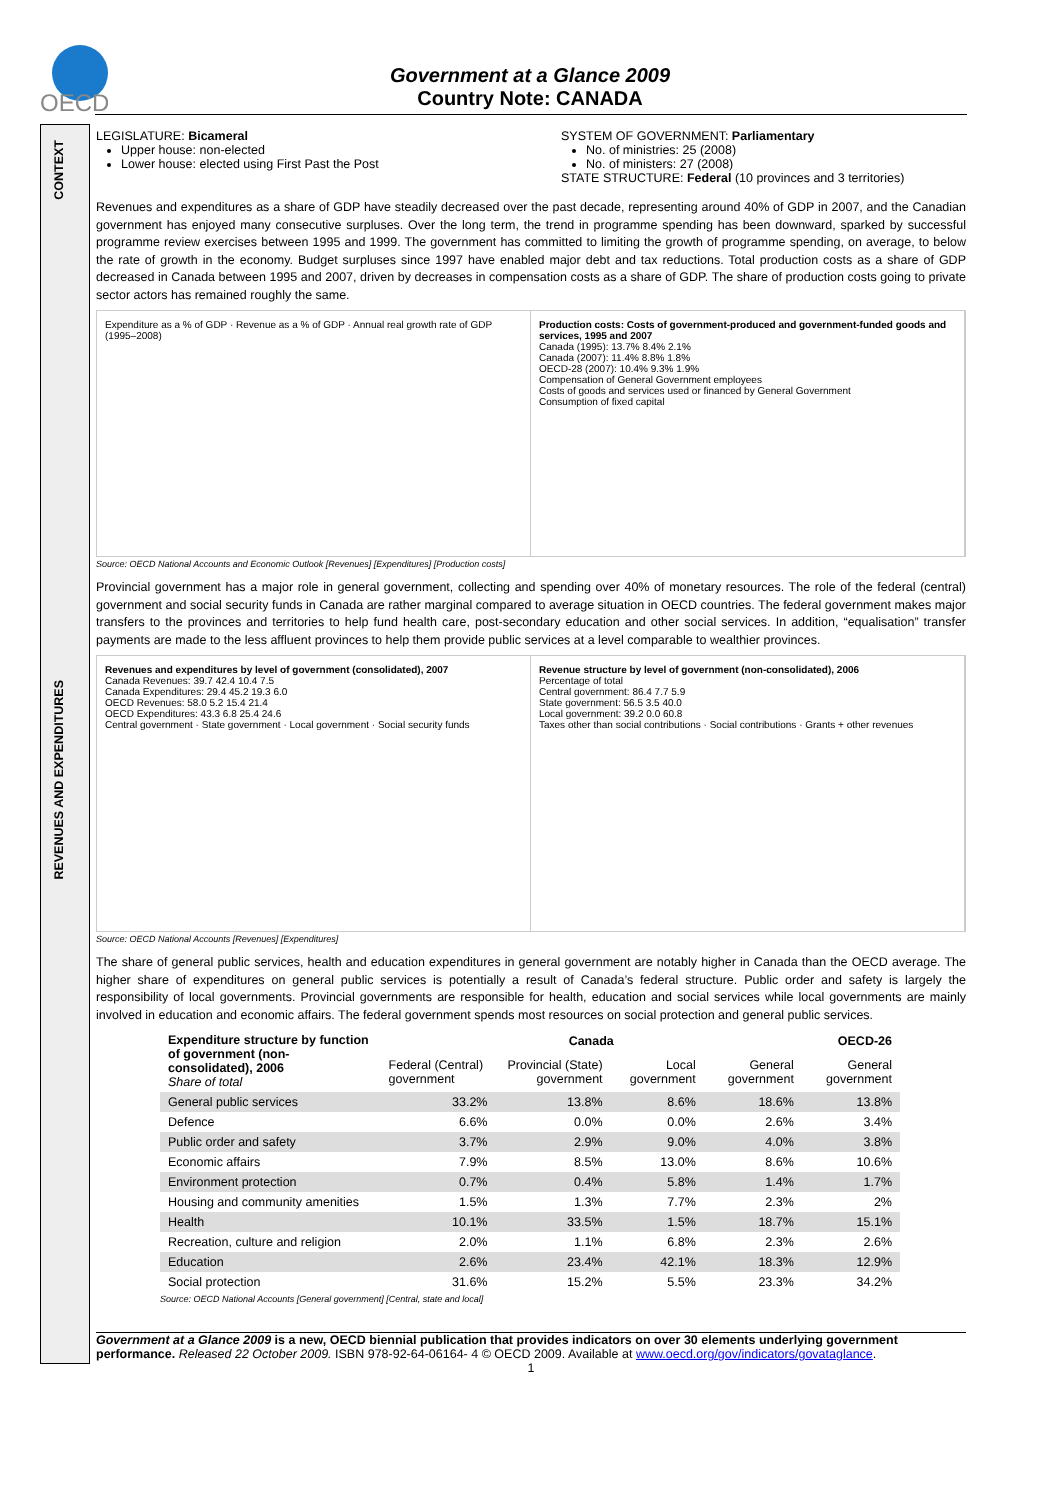OECD
Government at a Glance 2009
Country Note: CANADA
CONTEXT
LEGISLATURE: Bicameral
Upper house: non-elected
Lower house: elected using First Past the Post
SYSTEM OF GOVERNMENT: Parliamentary
No. of ministries: 25 (2008)
No. of ministers: 27 (2008)
STATE STRUCTURE: Federal (10 provinces and 3 territories)
REVENUES AND EXPENDITURES
Revenues and expenditures as a share of GDP have steadily decreased over the past decade, representing around 40% of GDP in 2007, and the Canadian government has enjoyed many consecutive surpluses. Over the long term, the trend in programme spending has been downward, sparked by successful programme review exercises between 1995 and 1999. The government has committed to limiting the growth of programme spending, on average, to below the rate of growth in the economy. Budget surpluses since 1997 have enabled major debt and tax reductions. Total production costs as a share of GDP decreased in Canada between 1995 and 2007, driven by decreases in compensation costs as a share of GDP. The share of production costs going to private sector actors has remained roughly the same.
Expenditure as a % of GDP · Revenue as a % of GDP · Annual real growth rate of GDP (1995–2008)
Production costs: Costs of government-produced and government-funded goods and services, 1995 and 2007
Canada (1995): 13.7% 8.4% 2.1%
Canada (2007): 11.4% 8.8% 1.8%
OECD-28 (2007): 10.4% 9.3% 1.9%
Compensation of General Government employees
Costs of goods and services used or financed by General Government
Consumption of fixed capital
Source: OECD National Accounts and Economic Outlook [Revenues] [Expenditures] [Production costs]
Provincial government has a major role in general government, collecting and spending over 40% of monetary resources. The role of the federal (central) government and social security funds in Canada are rather marginal compared to average situation in OECD countries. The federal government makes major transfers to the provinces and territories to help fund health care, post-secondary education and other social services. In addition, “equalisation” transfer payments are made to the less affluent provinces to help them provide public services at a level comparable to wealthier provinces.
Revenues and expenditures by level of government (consolidated), 2007
Canada Revenues: 39.7 42.4 10.4 7.5
Canada Expenditures: 29.4 45.2 19.3 6.0
OECD Revenues: 58.0 5.2 15.4 21.4
OECD Expenditures: 43.3 6.8 25.4 24.6
Central government · State government · Local government · Social security funds
Revenue structure by level of government (non-consolidated), 2006
Percentage of total
Central government: 86.4 7.7 5.9
State government: 56.5 3.5 40.0
Local government: 39.2 0.0 60.8
Taxes other than social contributions · Social contributions · Grants + other revenues
Source: OECD National Accounts [Revenues] [Expenditures]
The share of general public services, health and education expenditures in general government are notably higher in Canada than the OECD average. The higher share of expenditures on general public services is potentially a result of Canada’s federal structure. Public order and safety is largely the responsibility of local governments. Provincial governments are responsible for health, education and social services while local governments are mainly involved in education and economic affairs. The federal government spends most resources on social protection and general public services.
| Expenditure structure by function of government (non-consolidated), 2006 Share of total | Canada | | | | OECD-26 |
| --- | --- | --- | --- | --- | --- |
| | Federal (Central) government | Provincial (State) government | Local government | General government | General government |
| General public services | 33.2% | 13.8% | 8.6% | 18.6% | 13.8% |
| Defence | 6.6% | 0.0% | 0.0% | 2.6% | 3.4% |
| Public order and safety | 3.7% | 2.9% | 9.0% | 4.0% | 3.8% |
| Economic affairs | 7.9% | 8.5% | 13.0% | 8.6% | 10.6% |
| Environment protection | 0.7% | 0.4% | 5.8% | 1.4% | 1.7% |
| Housing and community amenities | 1.5% | 1.3% | 7.7% | 2.3% | 2% |
| Health | 10.1% | 33.5% | 1.5% | 18.7% | 15.1% |
| Recreation, culture and religion | 2.0% | 1.1% | 6.8% | 2.3% | 2.6% |
| Education | 2.6% | 23.4% | 42.1% | 18.3% | 12.9% |
| Social protection | 31.6% | 15.2% | 5.5% | 23.3% | 34.2% |
Source: OECD National Accounts [General government] [Central, state and local]
Government at a Glance 2009 is a new, OECD biennial publication that provides indicators on over 30 elements underlying government performance. Released 22 October 2009. ISBN 978-92-64-06164- 4 © OECD 2009. Available at www.oecd.org/gov/indicators/govataglance.
1